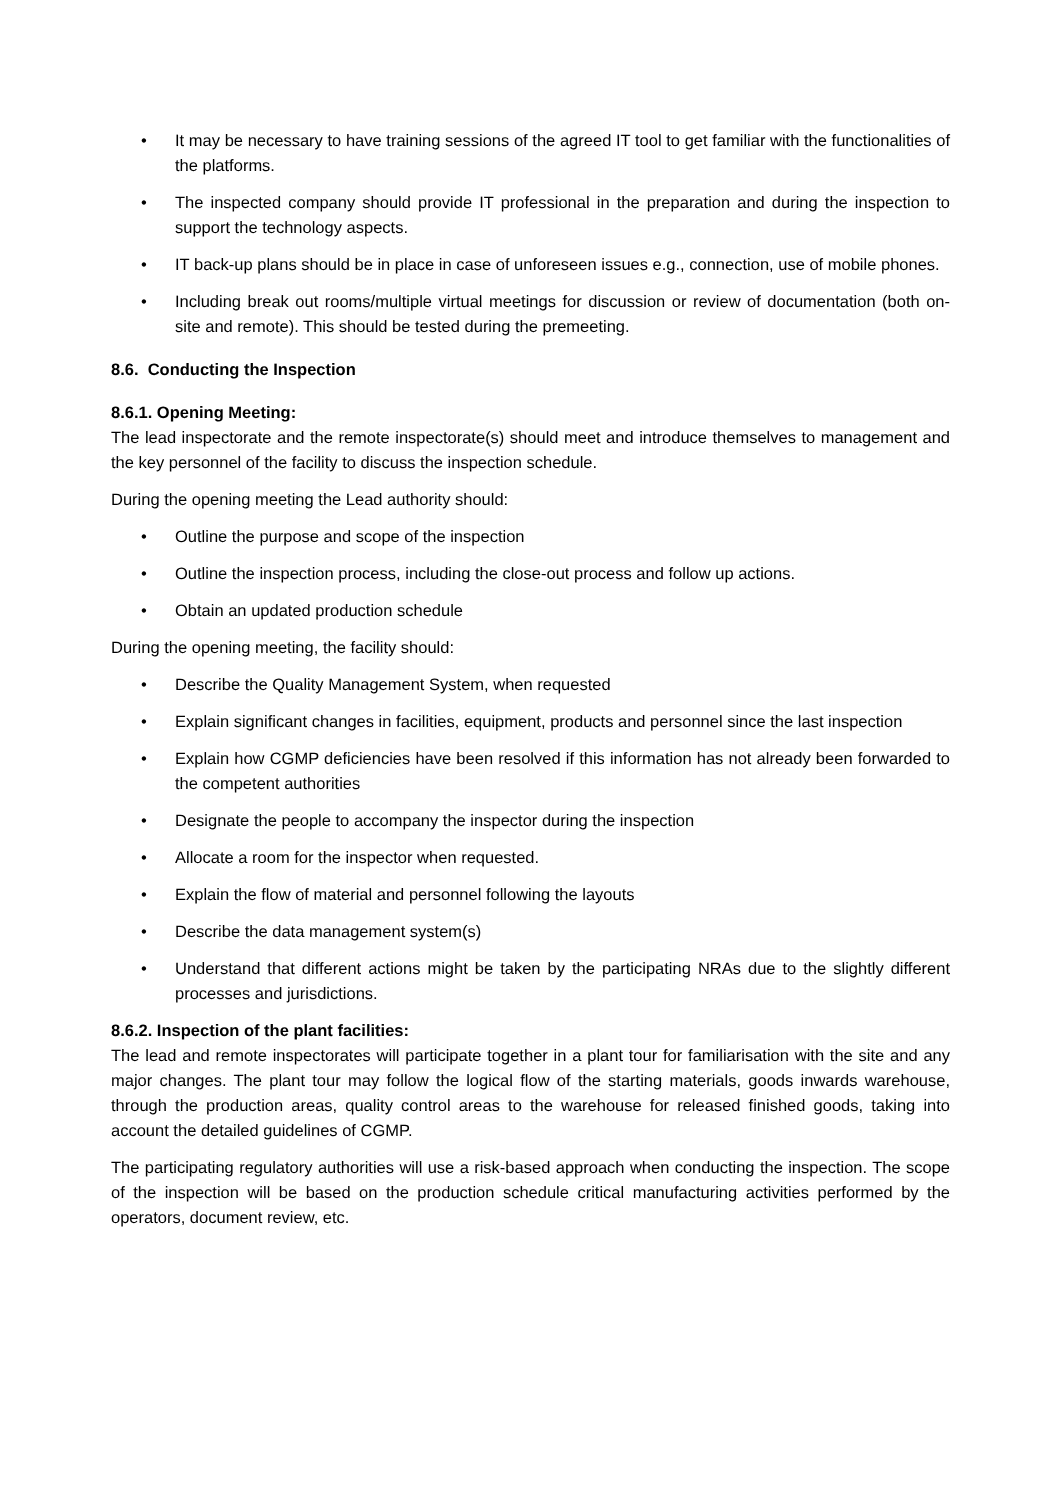• It may be necessary to have training sessions of the agreed IT tool to get familiar with the functionalities of the platforms.
• The inspected company should provide IT professional in the preparation and during the inspection to support the technology aspects.
• IT back-up plans should be in place in case of unforeseen issues e.g., connection, use of mobile phones.
• Including break out rooms/multiple virtual meetings for discussion or review of documentation (both on-site and remote). This should be tested during the premeeting.
8.6. Conducting the Inspection
8.6.1. Opening Meeting:
The lead inspectorate and the remote inspectorate(s) should meet and introduce themselves to management and the key personnel of the facility to discuss the inspection schedule.
During the opening meeting the Lead authority should:
• Outline the purpose and scope of the inspection
• Outline the inspection process, including the close-out process and follow up actions.
• Obtain an updated production schedule
During the opening meeting, the facility should:
• Describe the Quality Management System, when requested
• Explain significant changes in facilities, equipment, products and personnel since the last inspection
• Explain how CGMP deficiencies have been resolved if this information has not already been forwarded to the competent authorities
• Designate the people to accompany the inspector during the inspection
• Allocate a room for the inspector when requested.
• Explain the flow of material and personnel following the layouts
• Describe the data management system(s)
• Understand that different actions might be taken by the participating NRAs due to the slightly different processes and jurisdictions.
8.6.2. Inspection of the plant facilities:
The lead and remote inspectorates will participate together in a plant tour for familiarisation with the site and any major changes. The plant tour may follow the logical flow of the starting materials, goods inwards warehouse, through the production areas, quality control areas to the warehouse for released finished goods, taking into account the detailed guidelines of CGMP.
The participating regulatory authorities will use a risk-based approach when conducting the inspection. The scope of the inspection will be based on the production schedule critical manufacturing activities performed by the operators, document review, etc.